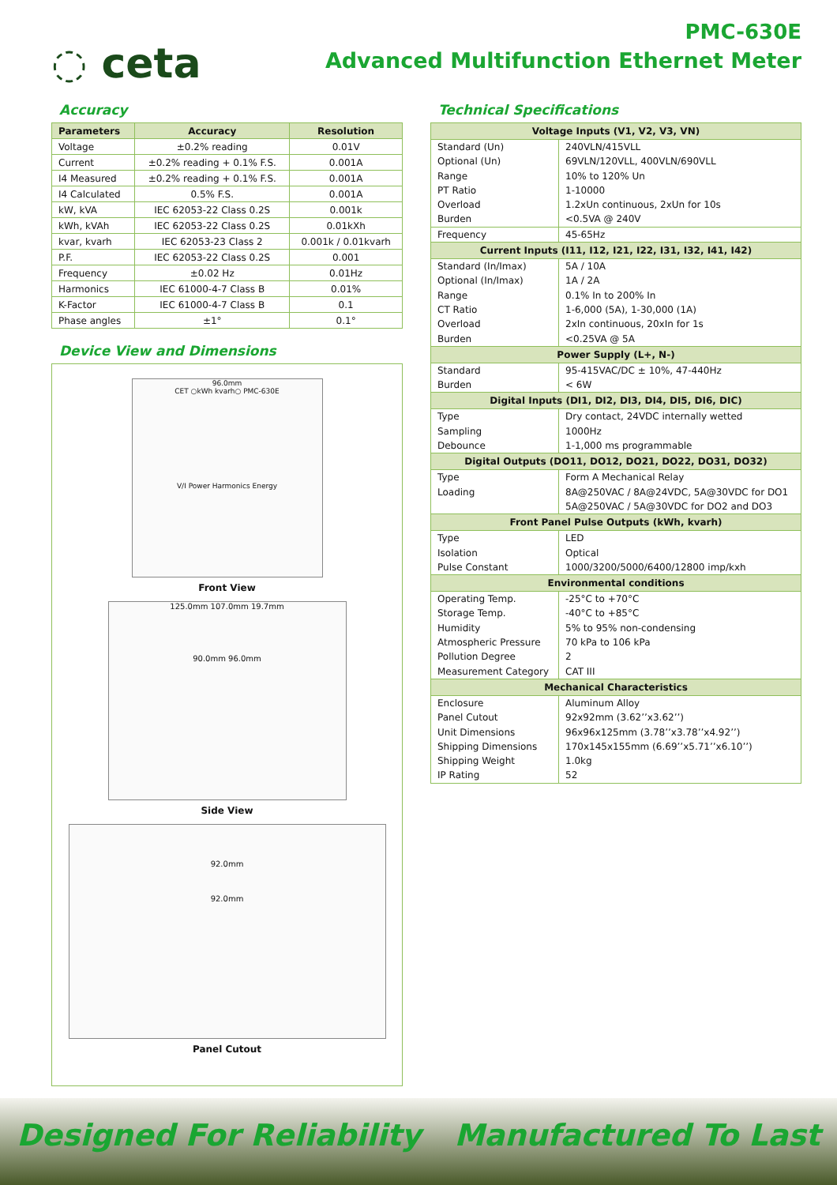◌ ceta
PMC-630E
Advanced Multifunction Ethernet Meter
Accuracy
| Parameters | Accuracy | Resolution |
| --- | --- | --- |
| Voltage | ±0.2% reading | 0.01V |
| Current | ±0.2% reading + 0.1% F.S. | 0.001A |
| I4 Measured | ±0.2% reading + 0.1% F.S. | 0.001A |
| I4 Calculated | 0.5% F.S. | 0.001A |
| kW, kVA | IEC 62053-22 Class 0.2S | 0.001k |
| kWh, kVAh | IEC 62053-22 Class 0.2S | 0.01kXh |
| kvar, kvarh | IEC 62053-23 Class 2 | 0.001k / 0.01kvarh |
| P.F. | IEC 62053-22 Class 0.2S | 0.001 |
| Frequency | ±0.02 Hz | 0.01Hz |
| Harmonics | IEC 61000-4-7 Class B | 0.01% |
| K-Factor | IEC 61000-4-7 Class B | 0.1 |
| Phase angles | ±1° | 0.1° |
Device View and Dimensions
96.0mm
CET ○kWh kvarh○ PMC-630E
V/I Power Harmonics Energy
Front View
125.0mm 107.0mm 19.7mm
90.0mm 96.0mm
Side View
92.0mm
92.0mm
Panel Cutout
Technical Specifications
| Voltage Inputs (V1, V2, V3, VN) | |
| --- | --- |
| Standard (Un) Optional (Un) Range PT Ratio Overload Burden | 240VLN/415VLL 69VLN/120VLL, 400VLN/690VLL 10% to 120% Un 1-10000 1.2xUn continuous, 2xUn for 10s <0.5VA @ 240V |
| Frequency | 45-65Hz |
| Current Inputs (I11, I12, I21, I22, I31, I32, I41, I42) | |
| Standard (In/Imax) Optional (In/Imax) Range CT Ratio Overload Burden | 5A / 10A 1A / 2A 0.1% In to 200% In 1-6,000 (5A), 1-30,000 (1A) 2xIn continuous, 20xIn for 1s <0.25VA @ 5A |
| Power Supply (L+, N-) | |
| Standard Burden | 95-415VAC/DC ± 10%, 47-440Hz < 6W |
| Digital Inputs (DI1, DI2, DI3, DI4, DI5, DI6, DIC) | |
| Type Sampling Debounce | Dry contact, 24VDC internally wetted 1000Hz 1-1,000 ms programmable |
| Digital Outputs (DO11, DO12, DO21, DO22, DO31, DO32) | |
| Type Loading | Form A Mechanical Relay 8A@250VAC / 8A@24VDC, 5A@30VDC for DO1 5A@250VAC / 5A@30VDC for DO2 and DO3 |
| Front Panel Pulse Outputs (kWh, kvarh) | |
| Type Isolation Pulse Constant | LED Optical 1000/3200/5000/6400/12800 imp/kxh |
| Environmental conditions | |
| Operating Temp. Storage Temp. Humidity Atmospheric Pressure Pollution Degree Measurement Category | -25°C to +70°C -40°C to +85°C 5% to 95% non-condensing 70 kPa to 106 kPa 2 CAT III |
| Mechanical Characteristics | |
| Enclosure Panel Cutout Unit Dimensions Shipping Dimensions Shipping Weight IP Rating | Aluminum Alloy 92x92mm (3.62’’x3.62’’) 96x96x125mm (3.78’’x3.78’’x4.92’’) 170x145x155mm (6.69’’x5.71’’x6.10’’) 1.0kg 52 |
Designed For Reliability Manufactured To Last